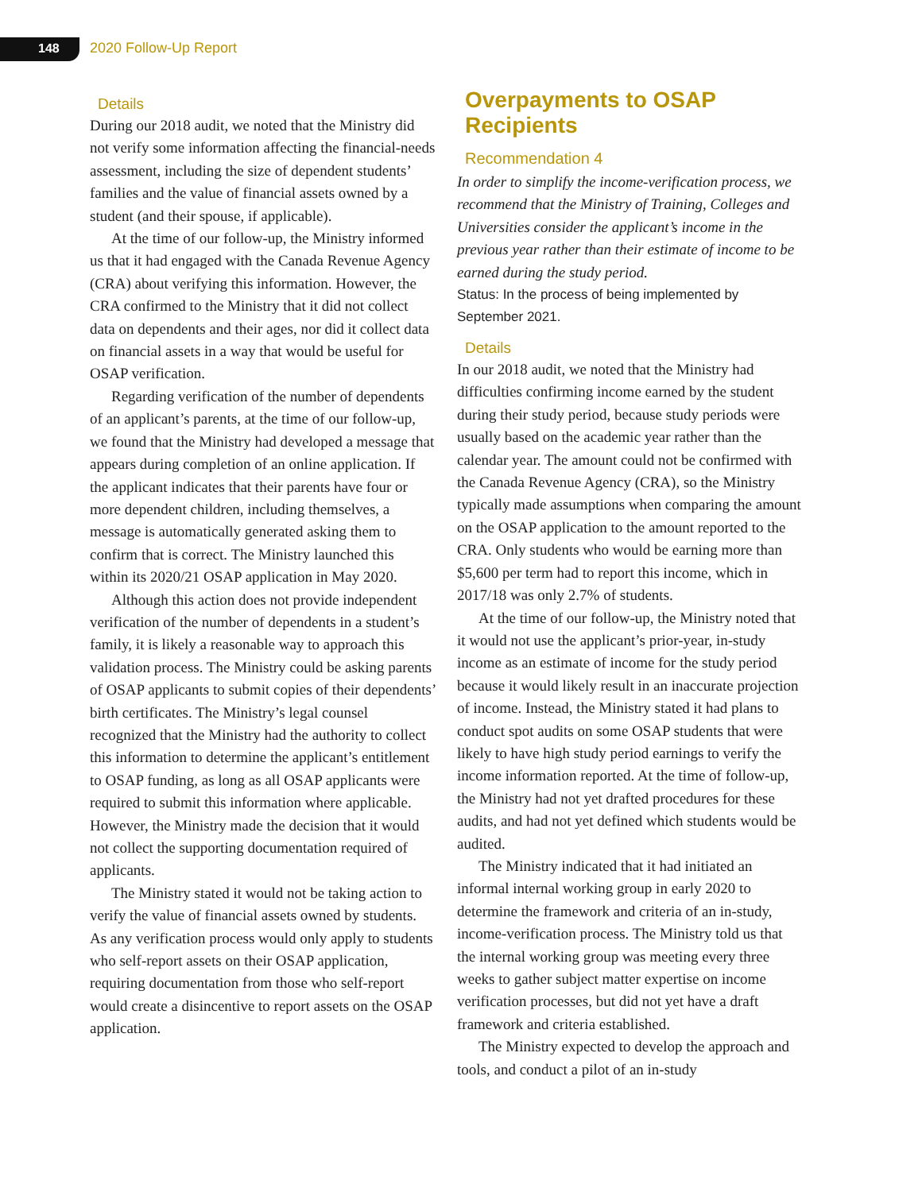148 2020 Follow-Up Report
Details
During our 2018 audit, we noted that the Ministry did not verify some information affecting the financial-needs assessment, including the size of dependent students’ families and the value of financial assets owned by a student (and their spouse, if applicable).
At the time of our follow-up, the Ministry informed us that it had engaged with the Canada Revenue Agency (CRA) about verifying this information. However, the CRA confirmed to the Ministry that it did not collect data on dependents and their ages, nor did it collect data on financial assets in a way that would be useful for OSAP verification.
Regarding verification of the number of dependents of an applicant’s parents, at the time of our follow-up, we found that the Ministry had developed a message that appears during completion of an online application. If the applicant indicates that their parents have four or more dependent children, including themselves, a message is automatically generated asking them to confirm that is correct. The Ministry launched this within its 2020/21 OSAP application in May 2020.
Although this action does not provide independent verification of the number of dependents in a student’s family, it is likely a reasonable way to approach this validation process. The Ministry could be asking parents of OSAP applicants to submit copies of their dependents’ birth certificates. The Ministry’s legal counsel recognized that the Ministry had the authority to collect this information to determine the applicant’s entitlement to OSAP funding, as long as all OSAP applicants were required to submit this information where applicable. However, the Ministry made the decision that it would not collect the supporting documentation required of applicants.
The Ministry stated it would not be taking action to verify the value of financial assets owned by students. As any verification process would only apply to students who self-report assets on their OSAP application, requiring documentation from those who self-report would create a disincentive to report assets on the OSAP application.
Overpayments to OSAP Recipients
Recommendation 4
In order to simplify the income-verification process, we recommend that the Ministry of Training, Colleges and Universities consider the applicant’s income in the previous year rather than their estimate of income to be earned during the study period.
Status: In the process of being implemented by September 2021.
Details
In our 2018 audit, we noted that the Ministry had difficulties confirming income earned by the student during their study period, because study periods were usually based on the academic year rather than the calendar year. The amount could not be confirmed with the Canada Revenue Agency (CRA), so the Ministry typically made assumptions when comparing the amount on the OSAP application to the amount reported to the CRA. Only students who would be earning more than $5,600 per term had to report this income, which in 2017/18 was only 2.7% of students.
At the time of our follow-up, the Ministry noted that it would not use the applicant’s prior-year, in-study income as an estimate of income for the study period because it would likely result in an inaccurate projection of income. Instead, the Ministry stated it had plans to conduct spot audits on some OSAP students that were likely to have high study period earnings to verify the income information reported. At the time of follow-up, the Ministry had not yet drafted procedures for these audits, and had not yet defined which students would be audited.
The Ministry indicated that it had initiated an informal internal working group in early 2020 to determine the framework and criteria of an in-study, income-verification process. The Ministry told us that the internal working group was meeting every three weeks to gather subject matter expertise on income verification processes, but did not yet have a draft framework and criteria established.
The Ministry expected to develop the approach and tools, and conduct a pilot of an in-study